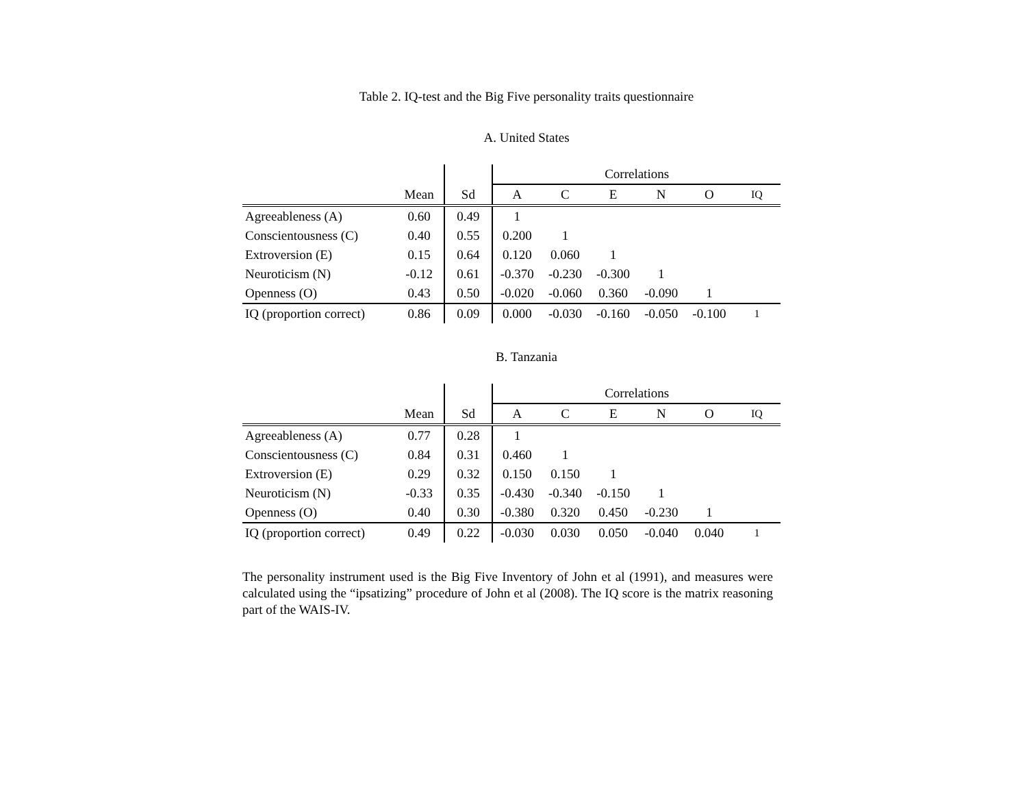Table 2. IQ-test and the Big Five personality traits questionnaire
A. United States
| | | | Correlations | | | | | |
| --- | --- | --- | --- | --- | --- | --- | --- | --- |
| | Mean | Sd | A | C | E | N | O | IQ |
| Agreeableness (A) | 0.60 | 0.49 | 1 | | | | | |
| Conscientousness (C) | 0.40 | 0.55 | 0.200 | 1 | | | | |
| Extroversion (E) | 0.15 | 0.64 | 0.120 | 0.060 | 1 | | | |
| Neuroticism (N) | -0.12 | 0.61 | -0.370 | -0.230 | -0.300 | 1 | | |
| Openness (O) | 0.43 | 0.50 | -0.020 | -0.060 | 0.360 | -0.090 | 1 | |
| IQ (proportion correct) | 0.86 | 0.09 | 0.000 | -0.030 | -0.160 | -0.050 | -0.100 | 1 |
B. Tanzania
| | | | Correlations | | | | | |
| --- | --- | --- | --- | --- | --- | --- | --- | --- |
| | Mean | Sd | A | C | E | N | O | IQ |
| Agreeableness (A) | 0.77 | 0.28 | 1 | | | | | |
| Conscientousness (C) | 0.84 | 0.31 | 0.460 | 1 | | | | |
| Extroversion (E) | 0.29 | 0.32 | 0.150 | 0.150 | 1 | | | |
| Neuroticism (N) | -0.33 | 0.35 | -0.430 | -0.340 | -0.150 | 1 | | |
| Openness (O) | 0.40 | 0.30 | -0.380 | 0.320 | 0.450 | -0.230 | 1 | |
| IQ (proportion correct) | 0.49 | 0.22 | -0.030 | 0.030 | 0.050 | -0.040 | 0.040 | 1 |
The personality instrument used is the Big Five Inventory of John et al (1991), and measures were calculated using the “ipsatizing” procedure of John et al (2008). The IQ score is the matrix reasoning part of the WAIS-IV.